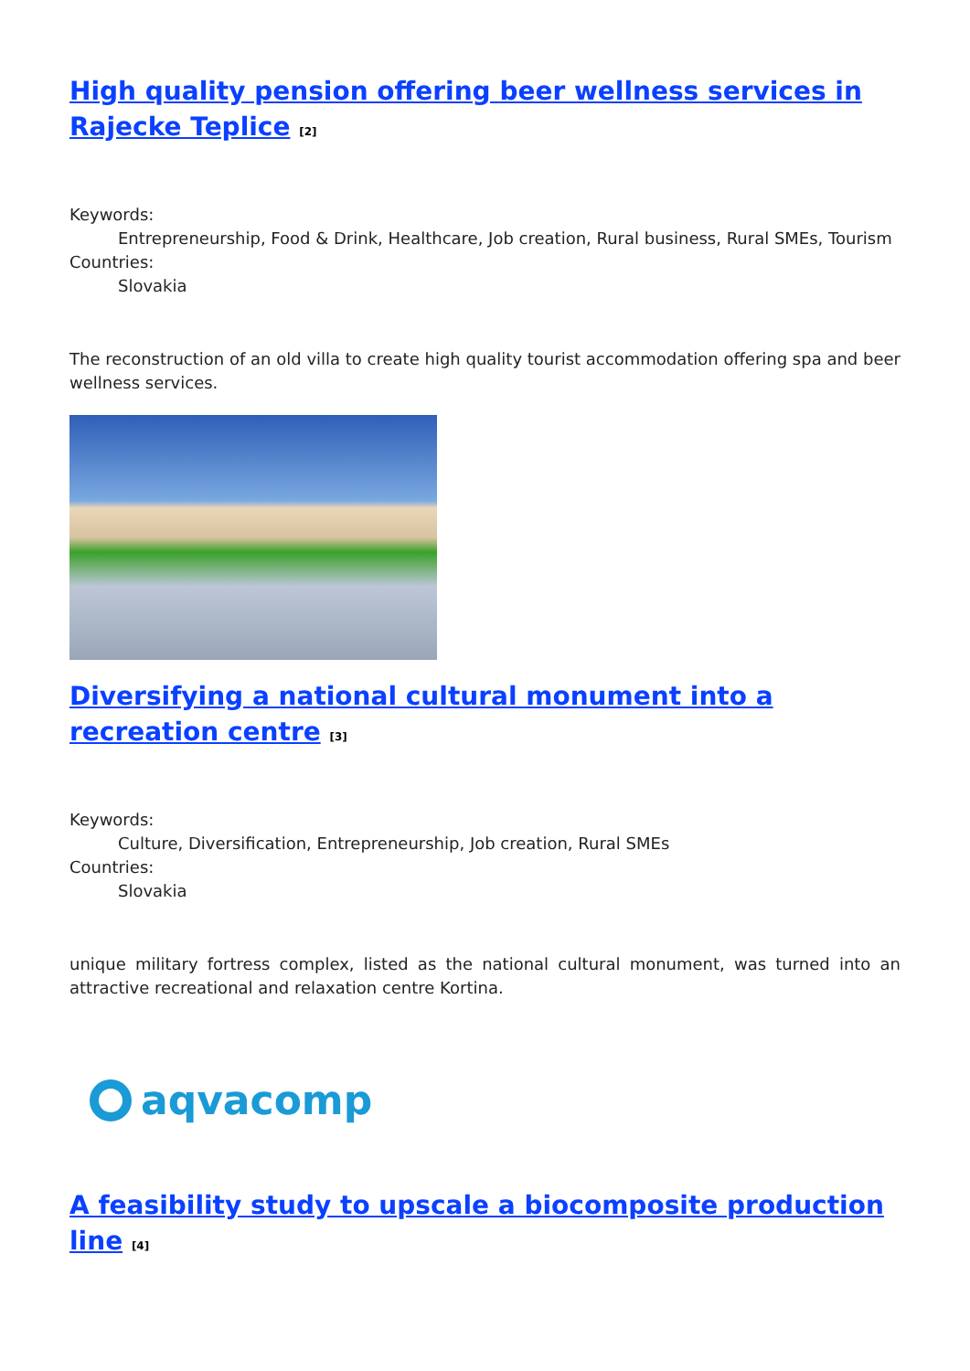High quality pension offering beer wellness services in Rajecke Teplice <sup>[2]</sup>
Keywords:
Entrepreneurship, Food & Drink, Healthcare, Job creation, Rural business, Rural SMEs, Tourism
Countries:
Slovakia
The reconstruction of an old villa to create high quality tourist accommodation offering spa and beer wellness services.
Diversifying a national cultural monument into a recreation centre <sup>[3]</sup>
Keywords:
Culture, Diversification, Entrepreneurship, Job creation, Rural SMEs
Countries:
Slovakia
unique military fortress complex, listed as the national cultural monument, was turned into an attractive recreational and relaxation centre Kortina.
aqvacomp
A feasibility study to upscale a biocomposite production line <sup>[4]</sup>